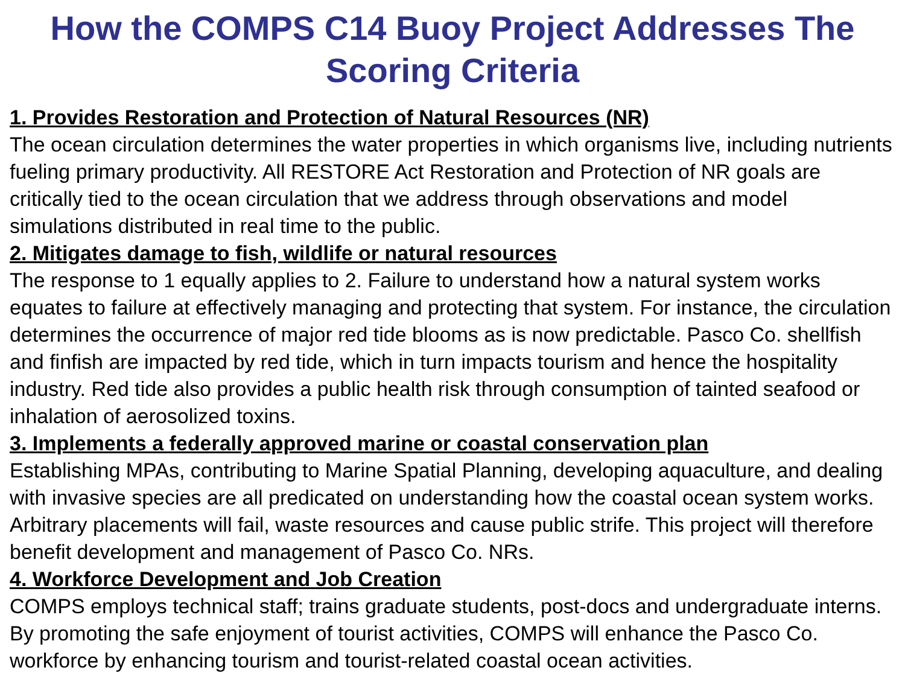How the COMPS C14 Buoy Project Addresses The Scoring Criteria
1. Provides Restoration and Protection of Natural Resources (NR)
The ocean circulation determines the water properties in which organisms live, including nutrients fueling primary productivity. All RESTORE Act Restoration and Protection of NR goals are critically tied to the ocean circulation that we address through observations and model simulations distributed in real time to the public.
2. Mitigates damage to fish, wildlife or natural resources
The response to 1 equally applies to 2. Failure to understand how a natural system works equates to failure at effectively managing and protecting that system. For instance, the circulation determines the occurrence of major red tide blooms as is now predictable. Pasco Co. shellfish and finfish are impacted by red tide, which in turn impacts tourism and hence the hospitality industry. Red tide also provides a public health risk through consumption of tainted seafood or inhalation of aerosolized toxins.
3. Implements a federally approved marine or coastal conservation plan
Establishing MPAs, contributing to Marine Spatial Planning, developing aquaculture, and dealing with invasive species are all predicated on understanding how the coastal ocean system works. Arbitrary placements will fail, waste resources and cause public strife. This project will therefore benefit development and management of Pasco Co. NRs.
4. Workforce Development and Job Creation
COMPS employs technical staff; trains graduate students, post-docs and undergraduate interns. By promoting the safe enjoyment of tourist activities, COMPS will enhance the Pasco Co. workforce by enhancing tourism and tourist-related coastal ocean activities.